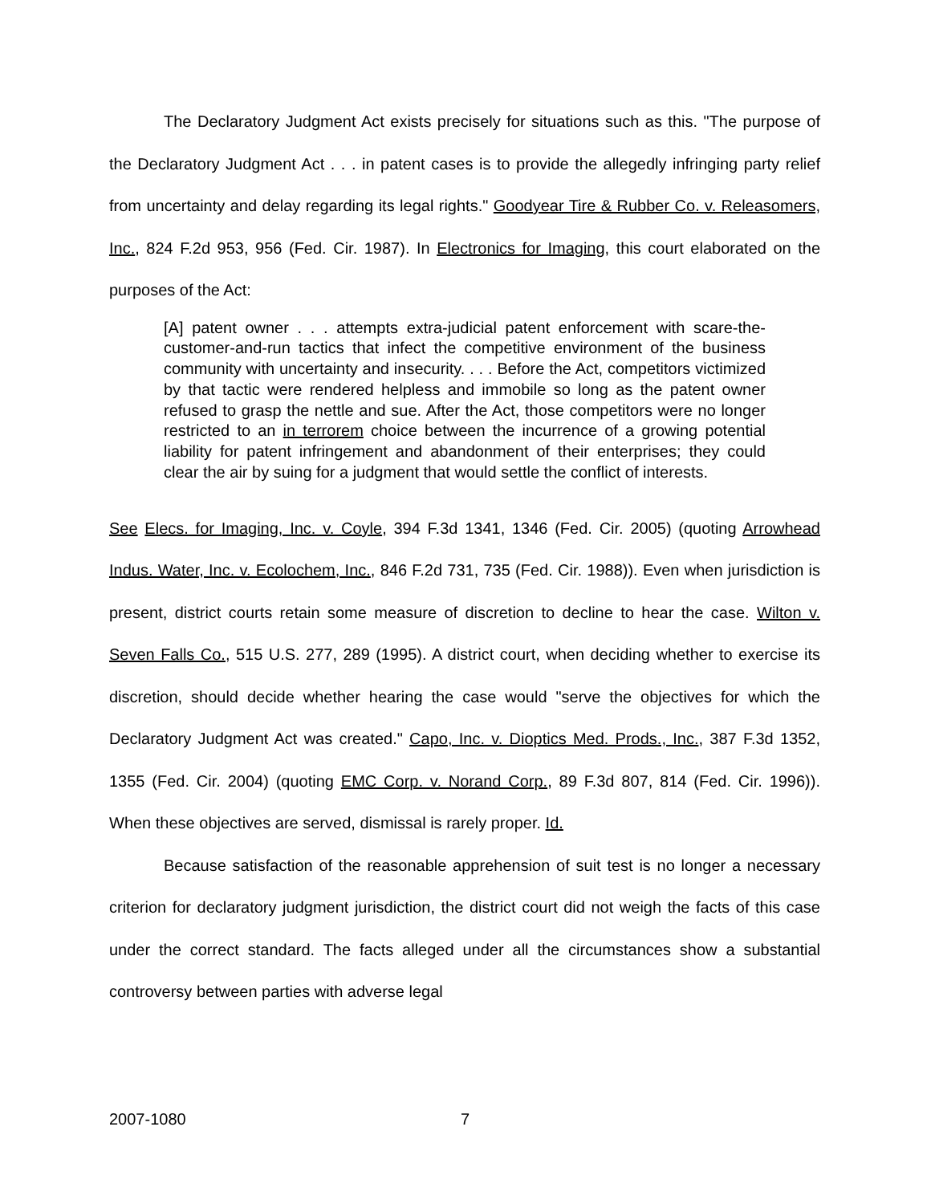The Declaratory Judgment Act exists precisely for situations such as this. "The purpose of the Declaratory Judgment Act . . . in patent cases is to provide the allegedly infringing party relief from uncertainty and delay regarding its legal rights." Goodyear Tire & Rubber Co. v. Releasomers, Inc., 824 F.2d 953, 956 (Fed. Cir. 1987). In Electronics for Imaging, this court elaborated on the purposes of the Act:
[A] patent owner . . . attempts extra-judicial patent enforcement with scare-the-customer-and-run tactics that infect the competitive environment of the business community with uncertainty and insecurity. . . . Before the Act, competitors victimized by that tactic were rendered helpless and immobile so long as the patent owner refused to grasp the nettle and sue. After the Act, those competitors were no longer restricted to an in terrorem choice between the incurrence of a growing potential liability for patent infringement and abandonment of their enterprises; they could clear the air by suing for a judgment that would settle the conflict of interests.
See Elecs. for Imaging, Inc. v. Coyle, 394 F.3d 1341, 1346 (Fed. Cir. 2005) (quoting Arrowhead Indus. Water, Inc. v. Ecolochem, Inc., 846 F.2d 731, 735 (Fed. Cir. 1988)). Even when jurisdiction is present, district courts retain some measure of discretion to decline to hear the case. Wilton v. Seven Falls Co., 515 U.S. 277, 289 (1995). A district court, when deciding whether to exercise its discretion, should decide whether hearing the case would "serve the objectives for which the Declaratory Judgment Act was created." Capo, Inc. v. Dioptics Med. Prods., Inc., 387 F.3d 1352, 1355 (Fed. Cir. 2004) (quoting EMC Corp. v. Norand Corp., 89 F.3d 807, 814 (Fed. Cir. 1996)). When these objectives are served, dismissal is rarely proper. Id.
Because satisfaction of the reasonable apprehension of suit test is no longer a necessary criterion for declaratory judgment jurisdiction, the district court did not weigh the facts of this case under the correct standard. The facts alleged under all the circumstances show a substantial controversy between parties with adverse legal
2007-1080 7